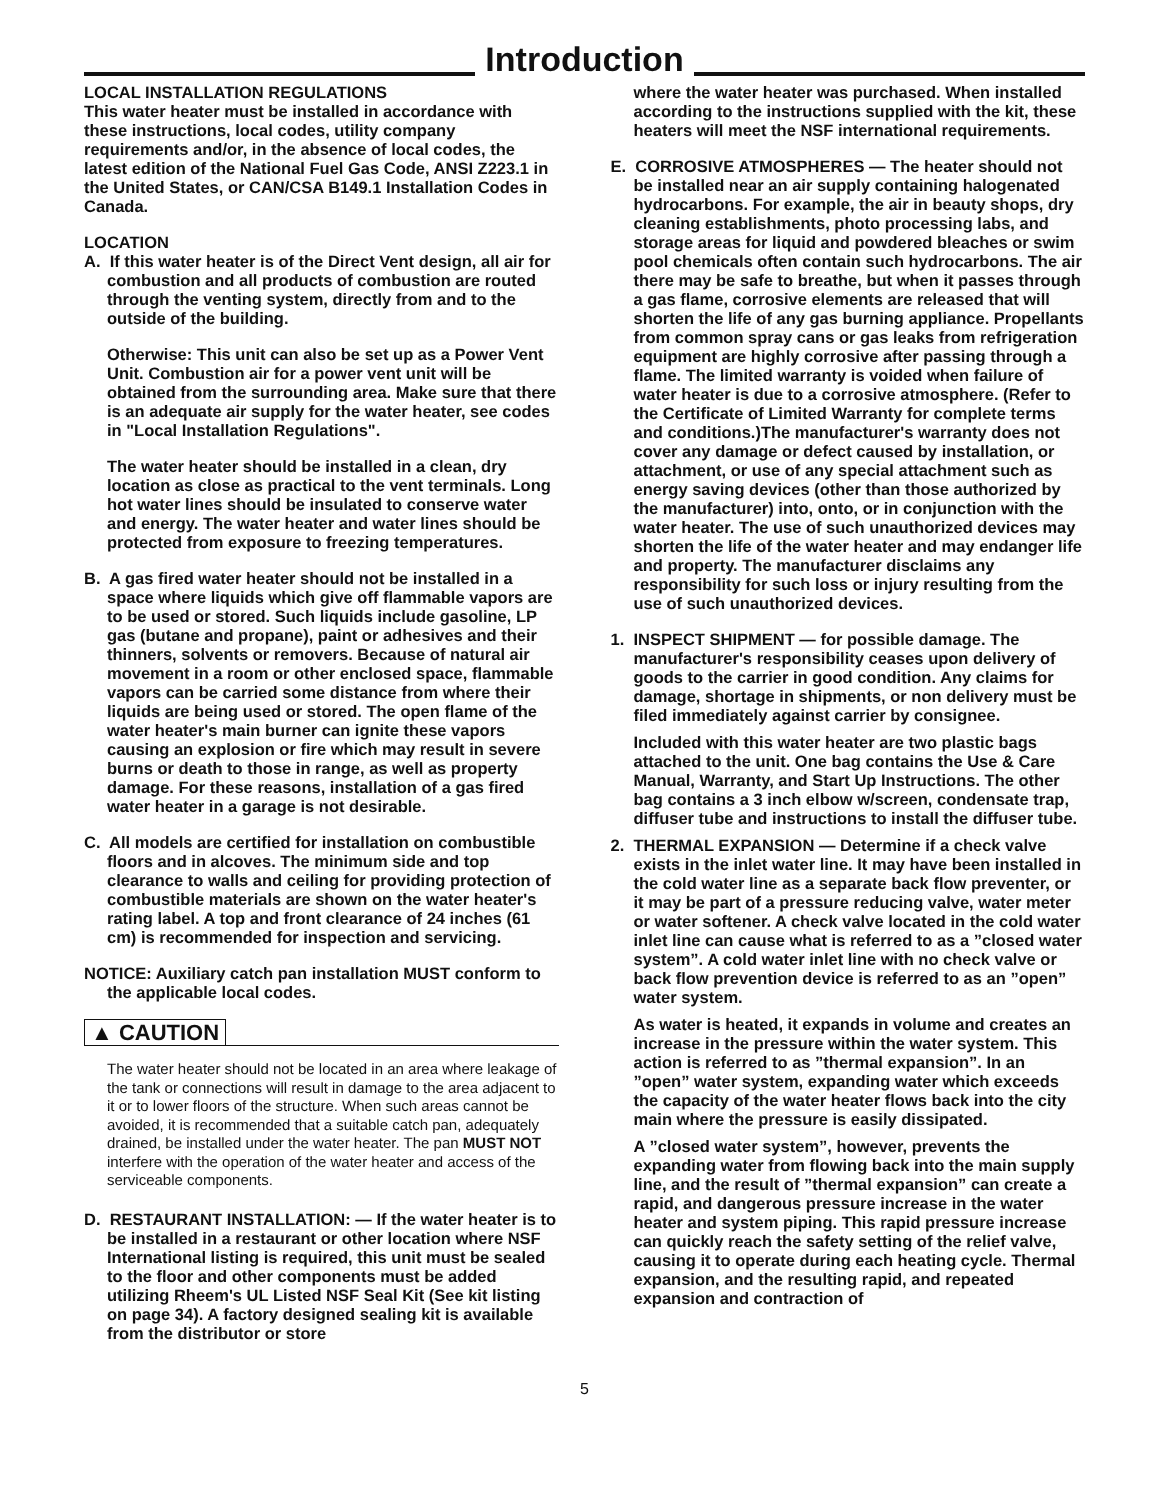Introduction
LOCAL INSTALLATION REGULATIONS
This water heater must be installed in accordance with these instructions, local codes, utility company requirements and/or, in the absence of local codes, the latest edition of the National Fuel Gas Code, ANSI Z223.1 in the United States, or CAN/CSA B149.1 Installation Codes in Canada.
LOCATION
A. If this water heater is of the Direct Vent design, all air for combustion and all products of combustion are routed through the venting system, directly from and to the outside of the building.
Otherwise: This unit can also be set up as a Power Vent Unit. Combustion air for a power vent unit will be obtained from the surrounding area. Make sure that there is an adequate air supply for the water heater, see codes in "Local Installation Regulations".
The water heater should be installed in a clean, dry location as close as practical to the vent terminals. Long hot water lines should be insulated to conserve water and energy. The water heater and water lines should be protected from exposure to freezing temperatures.
B. A gas fired water heater should not be installed in a space where liquids which give off flammable vapors are to be used or stored. Such liquids include gasoline, LP gas (butane and propane), paint or adhesives and their thinners, solvents or removers. Because of natural air movement in a room or other enclosed space, flammable vapors can be carried some distance from where their liquids are being used or stored. The open flame of the water heater's main burner can ignite these vapors causing an explosion or fire which may result in severe burns or death to those in range, as well as property damage. For these reasons, installation of a gas fired water heater in a garage is not desirable.
C. All models are certified for installation on combustible floors and in alcoves. The minimum side and top clearance to walls and ceiling for providing protection of combustible materials are shown on the water heater's rating label. A top and front clearance of 24 inches (61 cm) is recommended for inspection and servicing.
NOTICE: Auxiliary catch pan installation MUST conform to the applicable local codes.
▲ CAUTION
The water heater should not be located in an area where leakage of the tank or connections will result in damage to the area adjacent to it or to lower floors of the structure. When such areas cannot be avoided, it is recommended that a suitable catch pan, adequately drained, be installed under the water heater. The pan MUST NOT interfere with the operation of the water heater and access of the serviceable components.
D. RESTAURANT INSTALLATION: — If the water heater is to be installed in a restaurant or other location where NSF International listing is required, this unit must be sealed to the floor and other components must be added utilizing Rheem's UL Listed NSF Seal Kit (See kit listing on page 34). A factory designed sealing kit is available from the distributor or store
where the water heater was purchased. When installed according to the instructions supplied with the kit, these heaters will meet the NSF international requirements.
E. CORROSIVE ATMOSPHERES — The heater should not be installed near an air supply containing halogenated hydrocarbons. For example, the air in beauty shops, dry cleaning establishments, photo processing labs, and storage areas for liquid and powdered bleaches or swim pool chemicals often contain such hydrocarbons. The air there may be safe to breathe, but when it passes through a gas flame, corrosive elements are released that will shorten the life of any gas burning appliance. Propellants from common spray cans or gas leaks from refrigeration equipment are highly corrosive after passing through a flame. The limited warranty is voided when failure of water heater is due to a corrosive atmosphere. (Refer to the Certificate of Limited Warranty for complete terms and conditions.)The manufacturer's warranty does not cover any damage or defect caused by installation, or attachment, or use of any special attachment such as energy saving devices (other than those authorized by the manufacturer) into, onto, or in conjunction with the water heater. The use of such unauthorized devices may shorten the life of the water heater and may endanger life and property. The manufacturer disclaims any responsibility for such loss or injury resulting from the use of such unauthorized devices.
1. INSPECT SHIPMENT — for possible damage. The manufacturer's responsibility ceases upon delivery of goods to the carrier in good condition. Any claims for damage, shortage in shipments, or non delivery must be filed immediately against carrier by consignee.
Included with this water heater are two plastic bags attached to the unit. One bag contains the Use & Care Manual, Warranty, and Start Up Instructions. The other bag contains a 3 inch elbow w/screen, condensate trap, diffuser tube and instructions to install the diffuser tube.
2. THERMAL EXPANSION — Determine if a check valve exists in the inlet water line. It may have been installed in the cold water line as a separate back flow preventer, or it may be part of a pressure reducing valve, water meter or water softener. A check valve located in the cold water inlet line can cause what is referred to as a ”closed water system”. A cold water inlet line with no check valve or back flow prevention device is referred to as an ”open” water system.
As water is heated, it expands in volume and creates an increase in the pressure within the water system. This action is referred to as ”thermal expansion”. In an ”open” water system, expanding water which exceeds the capacity of the water heater flows back into the city main where the pressure is easily dissipated.
A ”closed water system”, however, prevents the expanding water from flowing back into the main supply line, and the result of ”thermal expansion” can create a rapid, and dangerous pressure increase in the water heater and system piping. This rapid pressure increase can quickly reach the safety setting of the relief valve, causing it to operate during each heating cycle. Thermal expansion, and the resulting rapid, and repeated expansion and contraction of
5